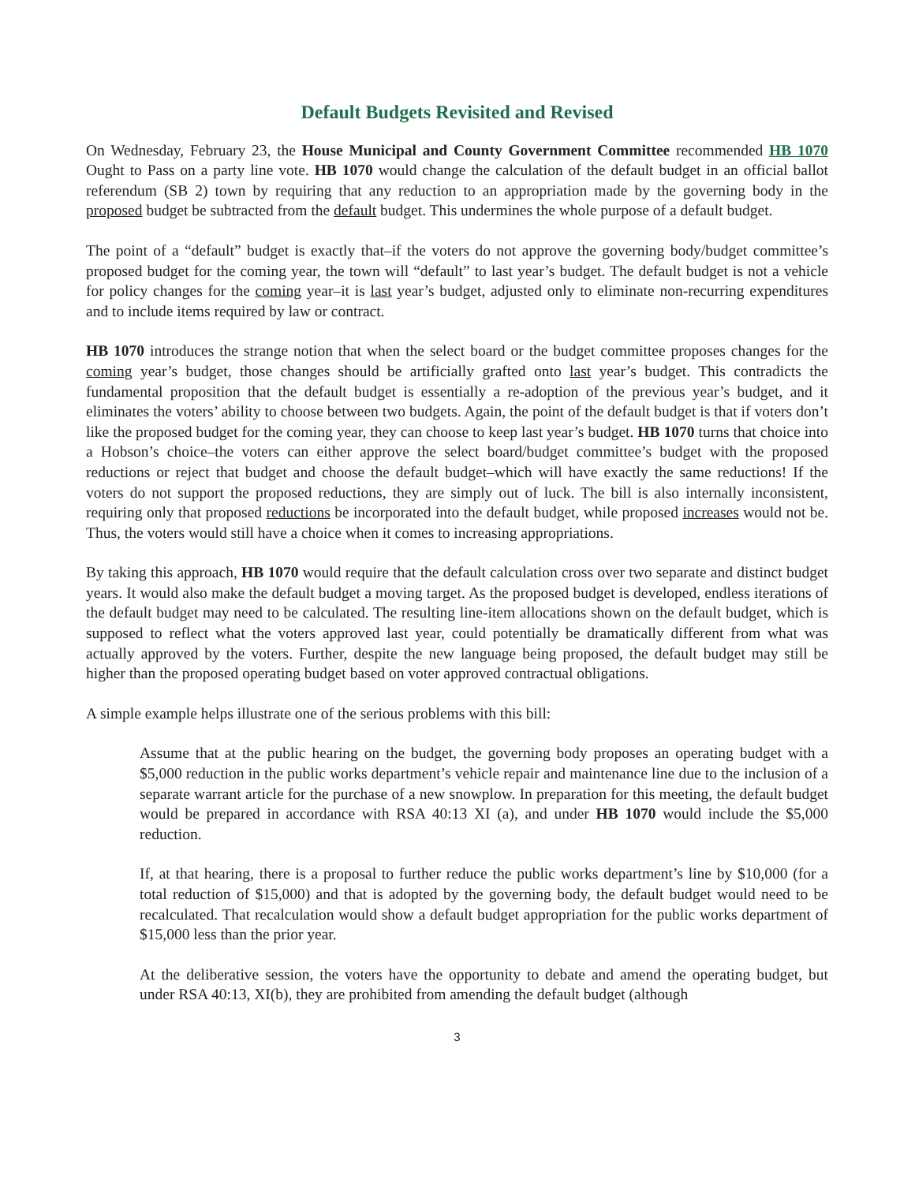Default Budgets Revisited and Revised
On Wednesday, February 23, the House Municipal and County Government Committee recommended HB 1070 Ought to Pass on a party line vote. HB 1070 would change the calculation of the default budget in an official ballot referendum (SB 2) town by requiring that any reduction to an appropriation made by the governing body in the proposed budget be subtracted from the default budget. This undermines the whole purpose of a default budget.
The point of a “default” budget is exactly that–if the voters do not approve the governing body/budget committee’s proposed budget for the coming year, the town will “default” to last year’s budget. The default budget is not a vehicle for policy changes for the coming year–it is last year’s budget, adjusted only to eliminate non-recurring expenditures and to include items required by law or contract.
HB 1070 introduces the strange notion that when the select board or the budget committee proposes changes for the coming year’s budget, those changes should be artificially grafted onto last year’s budget. This contradicts the fundamental proposition that the default budget is essentially a re-adoption of the previous year’s budget, and it eliminates the voters’ ability to choose between two budgets. Again, the point of the default budget is that if voters don’t like the proposed budget for the coming year, they can choose to keep last year’s budget. HB 1070 turns that choice into a Hobson’s choice–the voters can either approve the select board/budget committee’s budget with the proposed reductions or reject that budget and choose the default budget–which will have exactly the same reductions! If the voters do not support the proposed reductions, they are simply out of luck. The bill is also internally inconsistent, requiring only that proposed reductions be incorporated into the default budget, while proposed increases would not be. Thus, the voters would still have a choice when it comes to increasing appropriations.
By taking this approach, HB 1070 would require that the default calculation cross over two separate and distinct budget years. It would also make the default budget a moving target. As the proposed budget is developed, endless iterations of the default budget may need to be calculated. The resulting line-item allocations shown on the default budget, which is supposed to reflect what the voters approved last year, could potentially be dramatically different from what was actually approved by the voters. Further, despite the new language being proposed, the default budget may still be higher than the proposed operating budget based on voter approved contractual obligations.
A simple example helps illustrate one of the serious problems with this bill:
Assume that at the public hearing on the budget, the governing body proposes an operating budget with a $5,000 reduction in the public works department’s vehicle repair and maintenance line due to the inclusion of a separate warrant article for the purchase of a new snowplow. In preparation for this meeting, the default budget would be prepared in accordance with RSA 40:13 XI (a), and under HB 1070 would include the $5,000 reduction.
If, at that hearing, there is a proposal to further reduce the public works department’s line by $10,000 (for a total reduction of $15,000) and that is adopted by the governing body, the default budget would need to be recalculated. That recalculation would show a default budget appropriation for the public works department of $15,000 less than the prior year.
At the deliberative session, the voters have the opportunity to debate and amend the operating budget, but under RSA 40:13, XI(b), they are prohibited from amending the default budget (although
3